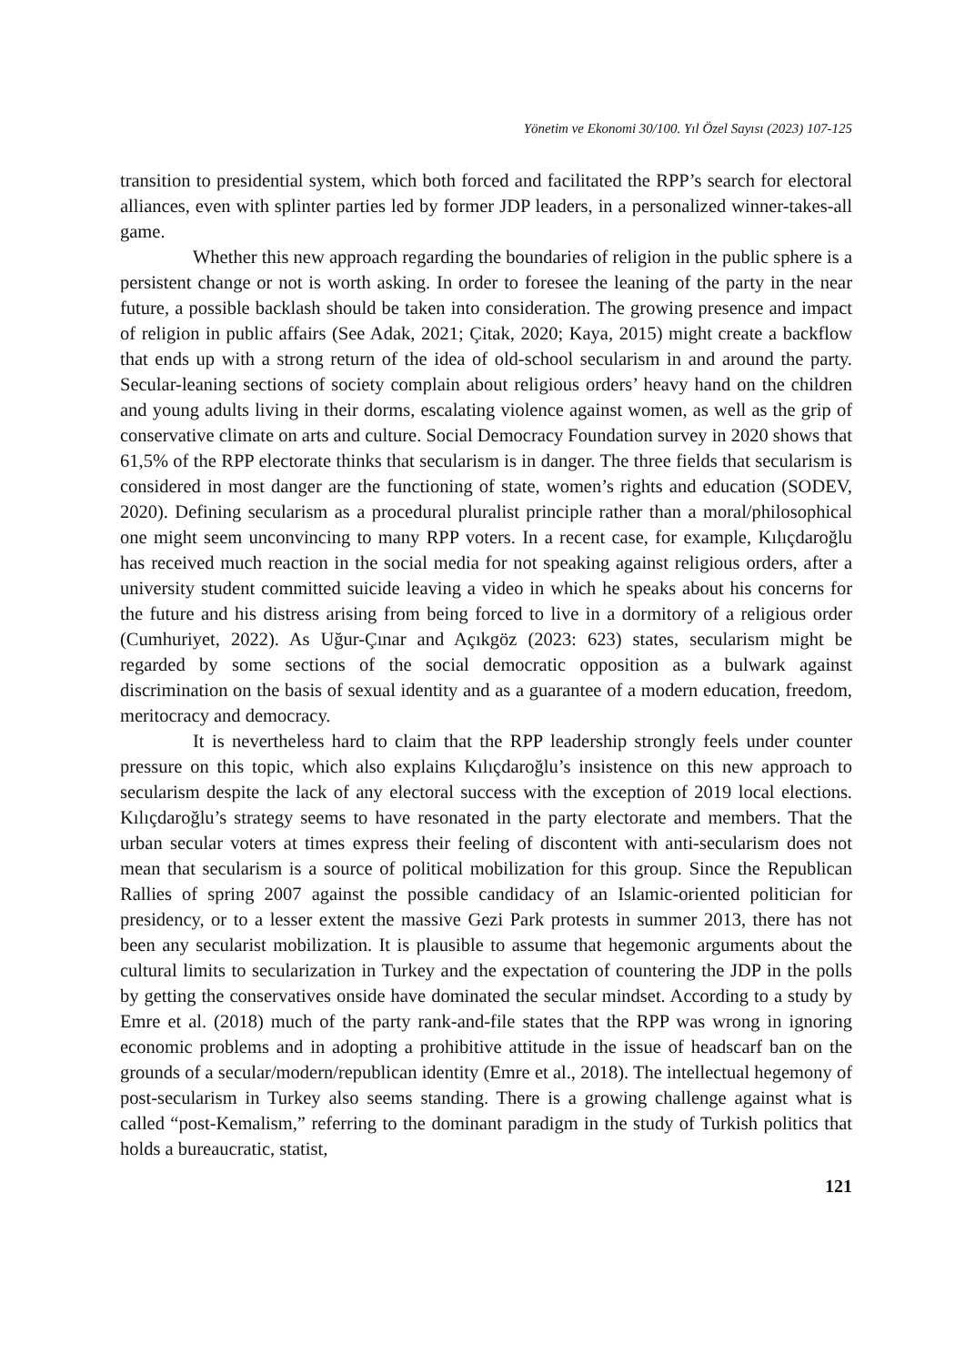Yönetim ve Ekonomi 30/100. Yıl Özel Sayısı (2023) 107-125
transition to presidential system, which both forced and facilitated the RPP’s search for electoral alliances, even with splinter parties led by former JDP leaders, in a personalized winner-takes-all game.
Whether this new approach regarding the boundaries of religion in the public sphere is a persistent change or not is worth asking. In order to foresee the leaning of the party in the near future, a possible backlash should be taken into consideration. The growing presence and impact of religion in public affairs (See Adak, 2021; Çitak, 2020; Kaya, 2015) might create a backflow that ends up with a strong return of the idea of old-school secularism in and around the party. Secular-leaning sections of society complain about religious orders’ heavy hand on the children and young adults living in their dorms, escalating violence against women, as well as the grip of conservative climate on arts and culture. Social Democracy Foundation survey in 2020 shows that 61,5% of the RPP electorate thinks that secularism is in danger. The three fields that secularism is considered in most danger are the functioning of state, women’s rights and education (SODEV, 2020). Defining secularism as a procedural pluralist principle rather than a moral/philosophical one might seem unconvincing to many RPP voters. In a recent case, for example, Kılıçdaroğlu has received much reaction in the social media for not speaking against religious orders, after a university student committed suicide leaving a video in which he speaks about his concerns for the future and his distress arising from being forced to live in a dormitory of a religious order (Cumhuriyet, 2022). As Uğur-Çınar and Açıkgöz (2023: 623) states, secularism might be regarded by some sections of the social democratic opposition as a bulwark against discrimination on the basis of sexual identity and as a guarantee of a modern education, freedom, meritocracy and democracy.
It is nevertheless hard to claim that the RPP leadership strongly feels under counter pressure on this topic, which also explains Kılıçdaroğlu’s insistence on this new approach to secularism despite the lack of any electoral success with the exception of 2019 local elections. Kılıçdaroğlu’s strategy seems to have resonated in the party electorate and members. That the urban secular voters at times express their feeling of discontent with anti-secularism does not mean that secularism is a source of political mobilization for this group. Since the Republican Rallies of spring 2007 against the possible candidacy of an Islamic-oriented politician for presidency, or to a lesser extent the massive Gezi Park protests in summer 2013, there has not been any secularist mobilization. It is plausible to assume that hegemonic arguments about the cultural limits to secularization in Turkey and the expectation of countering the JDP in the polls by getting the conservatives onside have dominated the secular mindset. According to a study by Emre et al. (2018) much of the party rank-and-file states that the RPP was wrong in ignoring economic problems and in adopting a prohibitive attitude in the issue of headscarf ban on the grounds of a secular/modern/republican identity (Emre et al., 2018). The intellectual hegemony of post-secularism in Turkey also seems standing. There is a growing challenge against what is called “post-Kemalism,” referring to the dominant paradigm in the study of Turkish politics that holds a bureaucratic, statist,
121